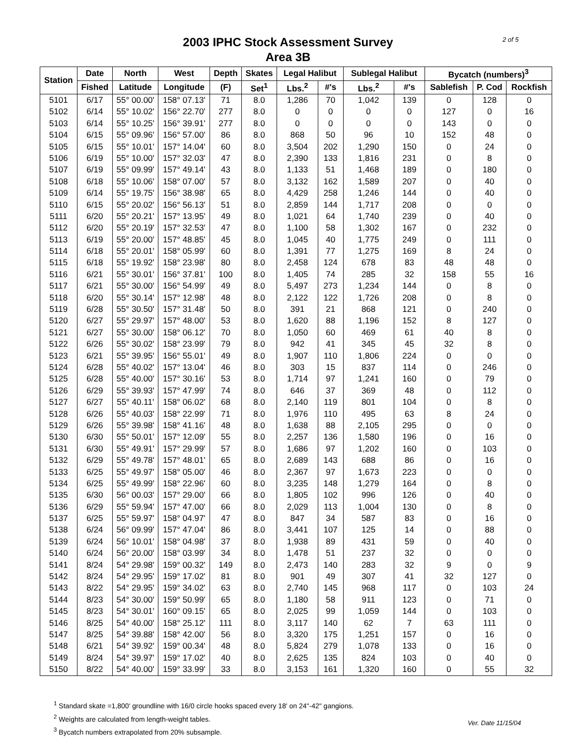2 of 5
2003 IPHC Stock Assessment Survey
Area 3B
| Station | Date | North | West | Depth | Skates | Legal Halibut | | Sublegal Halibut | | Bycatch (numbers)<sup>3</sup> | | |
| --- | --- | --- | --- | --- | --- | --- | --- | --- | --- | --- | --- | --- |
| | Fished | Latitude | Longitude | (F) | Set<sup>1</sup> | Lbs.<sup>2</sup> | #'s | Lbs.<sup>2</sup> | #'s | Sablefish | P. Cod | Rockfish |
| 5101 | 6/17 | 55° 00.00' | 158° 07.13' | 71 | 8.0 | 1,286 | 70 | 1,042 | 139 | 0 | 128 | 0 |
| 5102 | 6/14 | 55° 10.02' | 156° 22.70' | 277 | 8.0 | 0 | 0 | 0 | 0 | 127 | 0 | 16 |
| 5103 | 6/14 | 55° 10.25' | 156° 39.91' | 277 | 8.0 | 0 | 0 | 0 | 0 | 143 | 0 | 0 |
| 5104 | 6/15 | 55° 09.96' | 156° 57.00' | 86 | 8.0 | 868 | 50 | 96 | 10 | 152 | 48 | 0 |
| 5105 | 6/15 | 55° 10.01' | 157° 14.04' | 60 | 8.0 | 3,504 | 202 | 1,290 | 150 | 0 | 24 | 0 |
| 5106 | 6/19 | 55° 10.00' | 157° 32.03' | 47 | 8.0 | 2,390 | 133 | 1,816 | 231 | 0 | 8 | 0 |
| 5107 | 6/19 | 55° 09.99' | 157° 49.14' | 43 | 8.0 | 1,133 | 51 | 1,468 | 189 | 0 | 180 | 0 |
| 5108 | 6/18 | 55° 10.06' | 158° 07.00' | 57 | 8.0 | 3,132 | 162 | 1,589 | 207 | 0 | 40 | 0 |
| 5109 | 6/14 | 55° 19.75' | 156° 38.98' | 65 | 8.0 | 4,429 | 258 | 1,246 | 144 | 0 | 40 | 0 |
| 5110 | 6/15 | 55° 20.02' | 156° 56.13' | 51 | 8.0 | 2,859 | 144 | 1,717 | 208 | 0 | 0 | 0 |
| 5111 | 6/20 | 55° 20.21' | 157° 13.95' | 49 | 8.0 | 1,021 | 64 | 1,740 | 239 | 0 | 40 | 0 |
| 5112 | 6/20 | 55° 20.19' | 157° 32.53' | 47 | 8.0 | 1,100 | 58 | 1,302 | 167 | 0 | 232 | 0 |
| 5113 | 6/19 | 55° 20.00' | 157° 48.85' | 45 | 8.0 | 1,045 | 40 | 1,775 | 249 | 0 | 111 | 0 |
| 5114 | 6/18 | 55° 20.01' | 158° 05.99' | 60 | 8.0 | 1,391 | 77 | 1,275 | 169 | 8 | 24 | 0 |
| 5115 | 6/18 | 55° 19.92' | 158° 23.98' | 80 | 8.0 | 2,458 | 124 | 678 | 83 | 48 | 48 | 0 |
| 5116 | 6/21 | 55° 30.01' | 156° 37.81' | 100 | 8.0 | 1,405 | 74 | 285 | 32 | 158 | 55 | 16 |
| 5117 | 6/21 | 55° 30.00' | 156° 54.99' | 49 | 8.0 | 5,497 | 273 | 1,234 | 144 | 0 | 8 | 0 |
| 5118 | 6/20 | 55° 30.14' | 157° 12.98' | 48 | 8.0 | 2,122 | 122 | 1,726 | 208 | 0 | 8 | 0 |
| 5119 | 6/28 | 55° 30.50' | 157° 31.48' | 50 | 8.0 | 391 | 21 | 868 | 121 | 0 | 240 | 0 |
| 5120 | 6/27 | 55° 29.97' | 157° 48.00' | 53 | 8.0 | 1,620 | 88 | 1,196 | 152 | 8 | 127 | 0 |
| 5121 | 6/27 | 55° 30.00' | 158° 06.12' | 70 | 8.0 | 1,050 | 60 | 469 | 61 | 40 | 8 | 0 |
| 5122 | 6/26 | 55° 30.02' | 158° 23.99' | 79 | 8.0 | 942 | 41 | 345 | 45 | 32 | 8 | 0 |
| 5123 | 6/21 | 55° 39.95' | 156° 55.01' | 49 | 8.0 | 1,907 | 110 | 1,806 | 224 | 0 | 0 | 0 |
| 5124 | 6/28 | 55° 40.02' | 157° 13.04' | 46 | 8.0 | 303 | 15 | 837 | 114 | 0 | 246 | 0 |
| 5125 | 6/28 | 55° 40.00' | 157° 30.16' | 53 | 8.0 | 1,714 | 97 | 1,241 | 160 | 0 | 79 | 0 |
| 5126 | 6/29 | 55° 39.93' | 157° 47.99' | 74 | 8.0 | 646 | 37 | 369 | 48 | 0 | 112 | 0 |
| 5127 | 6/27 | 55° 40.11' | 158° 06.02' | 68 | 8.0 | 2,140 | 119 | 801 | 104 | 0 | 8 | 0 |
| 5128 | 6/26 | 55° 40.03' | 158° 22.99' | 71 | 8.0 | 1,976 | 110 | 495 | 63 | 8 | 24 | 0 |
| 5129 | 6/26 | 55° 39.98' | 158° 41.16' | 48 | 8.0 | 1,638 | 88 | 2,105 | 295 | 0 | 0 | 0 |
| 5130 | 6/30 | 55° 50.01' | 157° 12.09' | 55 | 8.0 | 2,257 | 136 | 1,580 | 196 | 0 | 16 | 0 |
| 5131 | 6/30 | 55° 49.91' | 157° 29.99' | 57 | 8.0 | 1,686 | 97 | 1,202 | 160 | 0 | 103 | 0 |
| 5132 | 6/29 | 55° 49.78' | 157° 48.01' | 65 | 8.0 | 2,689 | 143 | 688 | 86 | 0 | 16 | 0 |
| 5133 | 6/25 | 55° 49.97' | 158° 05.00' | 46 | 8.0 | 2,367 | 97 | 1,673 | 223 | 0 | 0 | 0 |
| 5134 | 6/25 | 55° 49.99' | 158° 22.96' | 60 | 8.0 | 3,235 | 148 | 1,279 | 164 | 0 | 8 | 0 |
| 5135 | 6/30 | 56° 00.03' | 157° 29.00' | 66 | 8.0 | 1,805 | 102 | 996 | 126 | 0 | 40 | 0 |
| 5136 | 6/29 | 55° 59.94' | 157° 47.00' | 66 | 8.0 | 2,029 | 113 | 1,004 | 130 | 0 | 8 | 0 |
| 5137 | 6/25 | 55° 59.97' | 158° 04.97' | 47 | 8.0 | 847 | 34 | 587 | 83 | 0 | 16 | 0 |
| 5138 | 6/24 | 56° 09.99' | 157° 47.04' | 86 | 8.0 | 3,441 | 107 | 125 | 14 | 0 | 88 | 0 |
| 5139 | 6/24 | 56° 10.01' | 158° 04.98' | 37 | 8.0 | 1,938 | 89 | 431 | 59 | 0 | 40 | 0 |
| 5140 | 6/24 | 56° 20.00' | 158° 03.99' | 34 | 8.0 | 1,478 | 51 | 237 | 32 | 0 | 0 | 0 |
| 5141 | 8/24 | 54° 29.98' | 159° 00.32' | 149 | 8.0 | 2,473 | 140 | 283 | 32 | 9 | 0 | 9 |
| 5142 | 8/24 | 54° 29.95' | 159° 17.02' | 81 | 8.0 | 901 | 49 | 307 | 41 | 32 | 127 | 0 |
| 5143 | 8/22 | 54° 29.95' | 159° 34.02' | 63 | 8.0 | 2,740 | 145 | 968 | 117 | 0 | 103 | 24 |
| 5144 | 8/23 | 54° 30.00' | 159° 50.99' | 65 | 8.0 | 1,180 | 58 | 911 | 123 | 0 | 71 | 0 |
| 5145 | 8/23 | 54° 30.01' | 160° 09.15' | 65 | 8.0 | 2,025 | 99 | 1,059 | 144 | 0 | 103 | 0 |
| 5146 | 8/25 | 54° 40.00' | 158° 25.12' | 111 | 8.0 | 3,117 | 140 | 62 | 7 | 63 | 111 | 0 |
| 5147 | 8/25 | 54° 39.88' | 158° 42.00' | 56 | 8.0 | 3,320 | 175 | 1,251 | 157 | 0 | 16 | 0 |
| 5148 | 6/21 | 54° 39.92' | 159° 00.34' | 48 | 8.0 | 5,824 | 279 | 1,078 | 133 | 0 | 16 | 0 |
| 5149 | 8/24 | 54° 39.97' | 159° 17.02' | 40 | 8.0 | 2,625 | 135 | 824 | 103 | 0 | 40 | 0 |
| 5150 | 8/22 | 54° 40.00' | 159° 33.99' | 33 | 8.0 | 3,153 | 161 | 1,320 | 160 | 0 | 55 | 32 |
<sup>1</sup> Standard skate =1,800' groundline with 16/0 circle hooks spaced every 18' on 24"-42" gangions.
<sup>2</sup> Weights are calculated from length-weight tables.
<sup>3</sup> Bycatch numbers extrapolated from 20% subsample.
Ver. Date 11/15/04